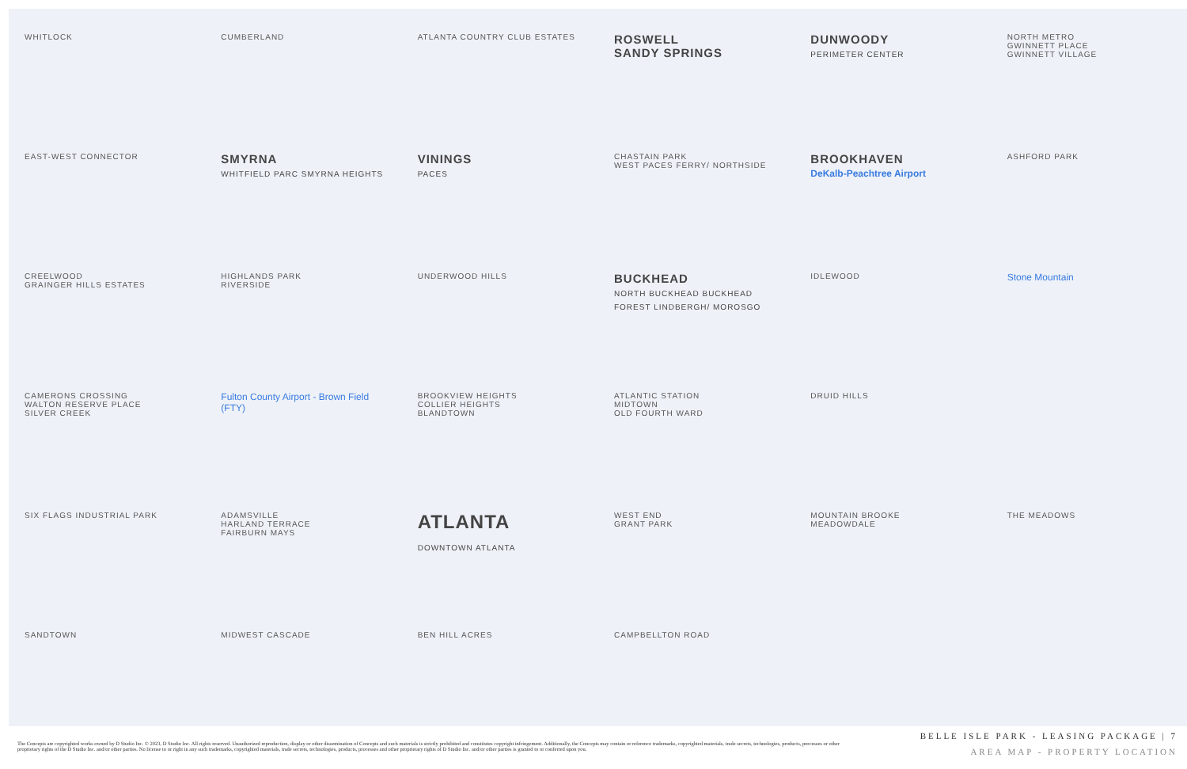WHITLOCK
CUMBERLAND
ATLANTA COUNTRY CLUB ESTATES
ROSWELL
SANDY SPRINGS
DUNWOODY
PERIMETER CENTER
NORTH METRO
GWINNETT PLACE
GWINNETT VILLAGE
EAST-WEST CONNECTOR
SMYRNA
WHITFIELD PARC SMYRNA HEIGHTS
VININGS
PACES
CHASTAIN PARK
WEST PACES FERRY/ NORTHSIDE
BROOKHAVEN
DeKalb-Peachtree Airport
ASHFORD PARK
CREELWOOD
GRAINGER HILLS ESTATES
HIGHLANDS PARK
RIVERSIDE
UNDERWOOD HILLS
BUCKHEAD
NORTH BUCKHEAD BUCKHEAD FOREST LINDBERGH/ MOROSGO
IDLEWOOD
Stone Mountain
CAMERONS CROSSING
WALTON RESERVE PLACE
SILVER CREEK
Fulton County Airport - Brown Field (FTY)
BROOKVIEW HEIGHTS
COLLIER HEIGHTS
BLANDTOWN
ATLANTIC STATION
MIDTOWN
OLD FOURTH WARD
DRUID HILLS
SIX FLAGS INDUSTRIAL PARK
ADAMSVILLE
HARLAND TERRACE
FAIRBURN MAYS
ATLANTA
DOWNTOWN ATLANTA
WEST END
GRANT PARK
MOUNTAIN BROOKE
MEADOWDALE
THE MEADOWS
SANDTOWN
MIDWEST CASCADE
BEN HILL ACRES
CAMPBELLTON ROAD
The Concepts are copyrighted works owned by D Studio Inc. © 2023, D Studio Inc. All rights reserved. Unauthorized reproduction, display or other dissemination of Concepts and such materials is strictly prohibited and constitutes copyright infringement. Additionally, the Concepts may contain or reference trademarks, copyrighted materials, trade secrets, technologies, products, processes or other proprietary rights of the D Studio Inc. and/or other parties. No license to or right in any such trademarks, copyrighted materials, trade secrets, technologies, products, processes and other proprietary rights of D Studio Inc. and/or other parties is granted to or conferred upon you.
BELLE ISLE PARK - LEASING PACKAGE | 7
AREA MAP - PROPERTY LOCATION